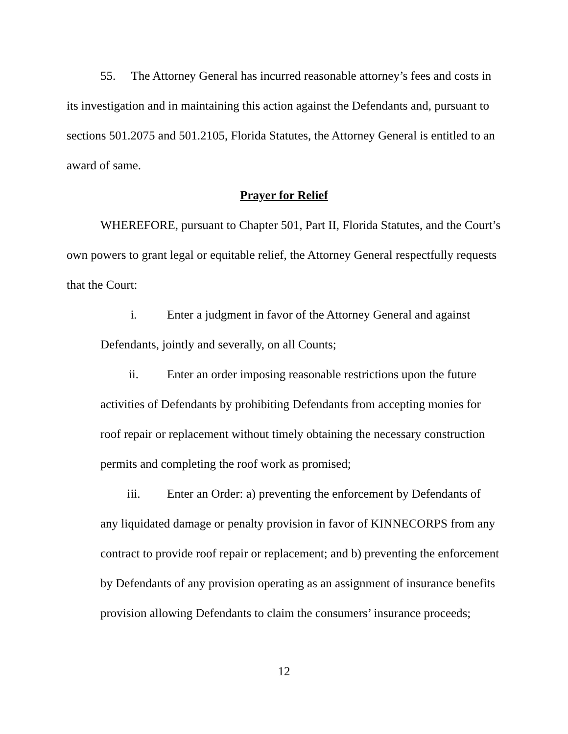55. The Attorney General has incurred reasonable attorney’s fees and costs in its investigation and in maintaining this action against the Defendants and, pursuant to sections 501.2075 and 501.2105, Florida Statutes, the Attorney General is entitled to an award of same.
Prayer for Relief
WHEREFORE, pursuant to Chapter 501, Part II, Florida Statutes, and the Court’s own powers to grant legal or equitable relief, the Attorney General respectfully requests that the Court:
i. Enter a judgment in favor of the Attorney General and against Defendants, jointly and severally, on all Counts;
ii. Enter an order imposing reasonable restrictions upon the future activities of Defendants by prohibiting Defendants from accepting monies for roof repair or replacement without timely obtaining the necessary construction permits and completing the roof work as promised;
iii. Enter an Order: a) preventing the enforcement by Defendants of any liquidated damage or penalty provision in favor of KINNECORPS from any contract to provide roof repair or replacement; and b) preventing the enforcement by Defendants of any provision operating as an assignment of insurance benefits provision allowing Defendants to claim the consumers’ insurance proceeds;
12